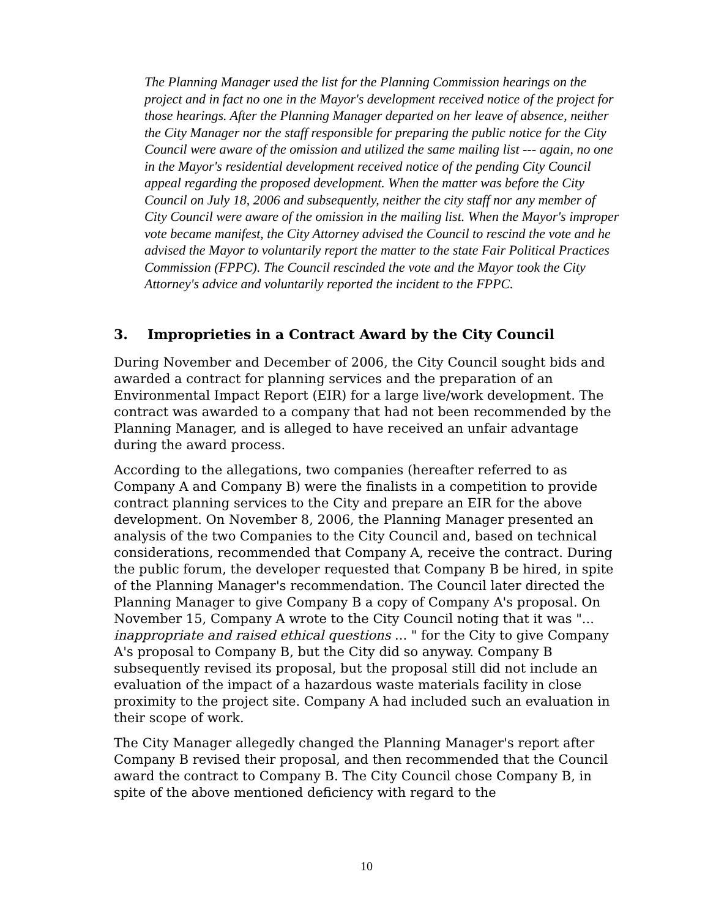The Planning Manager used the list for the Planning Commission hearings on the project and in fact no one in the Mayor's development received notice of the project for those hearings. After the Planning Manager departed on her leave of absence, neither the City Manager nor the staff responsible for preparing the public notice for the City Council were aware of the omission and utilized the same mailing list --- again, no one in the Mayor's residential development received notice of the pending City Council appeal regarding the proposed development. When the matter was before the City Council on July 18, 2006 and subsequently, neither the city staff nor any member of City Council were aware of the omission in the mailing list. When the Mayor's improper vote became manifest, the City Attorney advised the Council to rescind the vote and he advised the Mayor to voluntarily report the matter to the state Fair Political Practices Commission (FPPC). The Council rescinded the vote and the Mayor took the City Attorney's advice and voluntarily reported the incident to the FPPC.
3. Improprieties in a Contract Award by the City Council
During November and December of 2006, the City Council sought bids and awarded a contract for planning services and the preparation of an Environmental Impact Report (EIR) for a large live/work development. The contract was awarded to a company that had not been recommended by the Planning Manager, and is alleged to have received an unfair advantage during the award process.
According to the allegations, two companies (hereafter referred to as Company A and Company B) were the finalists in a competition to provide contract planning services to the City and prepare an EIR for the above development. On November 8, 2006, the Planning Manager presented an analysis of the two Companies to the City Council and, based on technical considerations, recommended that Company A, receive the contract. During the public forum, the developer requested that Company B be hired, in spite of the Planning Manager's recommendation. The Council later directed the Planning Manager to give Company B a copy of Company A's proposal. On November 15, Company A wrote to the City Council noting that it was "... inappropriate and raised ethical questions ... " for the City to give Company A's proposal to Company B, but the City did so anyway. Company B subsequently revised its proposal, but the proposal still did not include an evaluation of the impact of a hazardous waste materials facility in close proximity to the project site. Company A had included such an evaluation in their scope of work.
The City Manager allegedly changed the Planning Manager's report after Company B revised their proposal, and then recommended that the Council award the contract to Company B. The City Council chose Company B, in spite of the above mentioned deficiency with regard to the
10